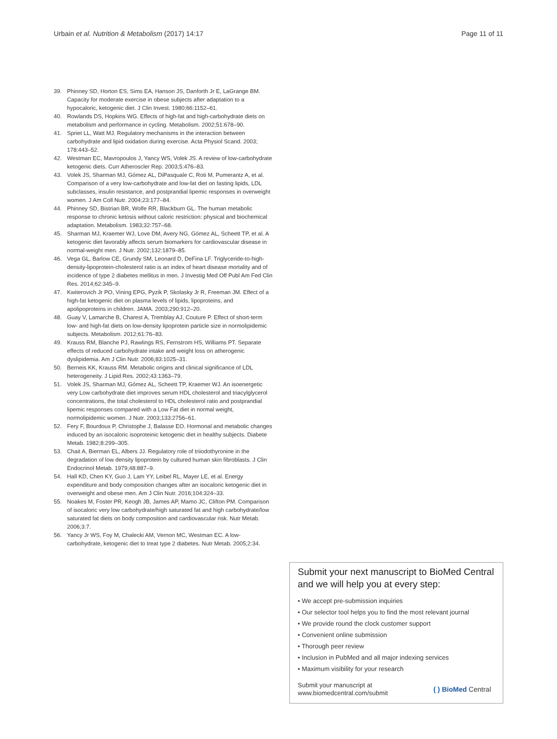Urbain et al. Nutrition & Metabolism (2017) 14:17 Page 11 of 11
39. Phinney SD, Horton ES, Sims EA, Hanson JS, Danforth Jr E, LaGrange BM. Capacity for moderate exercise in obese subjects after adaptation to a hypocaloric, ketogenic diet. J Clin Invest. 1980;66:1152–61.
40. Rowlands DS, Hopkins WG. Effects of high-fat and high-carbohydrate diets on metabolism and performance in cycling. Metabolism. 2002;51:678–90.
41. Spriet LL, Watt MJ. Regulatory mechanisms in the interaction between carbohydrate and lipid oxidation during exercise. Acta Physiol Scand. 2003; 178:443–52.
42. Westman EC, Mavropoulos J, Yancy WS, Volek JS. A review of low-carbohydrate ketogenic diets. Curr Atheroscler Rep. 2003;5:476–83.
43. Volek JS, Sharman MJ, Gómez AL, DiPasquale C, Roti M, Pumerantz A, et al. Comparison of a very low-carbohydrate and low-fat diet on fasting lipids, LDL subclasses, insulin resistance, and postprandial lipemic responses in overweight women. J Am Coll Nutr. 2004;23:177–84.
44. Phinney SD, Bistrian BR, Wolfe RR, Blackburn GL. The human metabolic response to chronic ketosis without caloric restriction: physical and biochemical adaptation. Metabolism. 1983;32:757–68.
45. Sharman MJ, Kraemer WJ, Love DM, Avery NG, Gómez AL, Scheett TP, et al. A ketogenic diet favorably affects serum biomarkers for cardiovascular disease in normal-weight men. J Nutr. 2002;132:1879–85.
46. Vega GL, Barlow CE, Grundy SM, Leonard D, DeFina LF. Triglyceride-to-high-density-lipoprotein-cholesterol ratio is an index of heart disease mortality and of incidence of type 2 diabetes mellitus in men. J Investig Med Off Publ Am Fed Clin Res. 2014;62:345–9.
47. Kwiterovich Jr PO, Vining EPG, Pyzik P, Skolasky Jr R, Freeman JM. Effect of a high-fat ketogenic diet on plasma levels of lipids, lipoproteins, and apolipoproteins in children. JAMA. 2003;290:912–20.
48. Guay V, Lamarche B, Charest A, Tremblay AJ, Couture P. Effect of short-term low- and high-fat diets on low-density lipoprotein particle size in normolipidemic subjects. Metabolism. 2012;61:76–83.
49. Krauss RM, Blanche PJ, Rawlings RS, Fernstrom HS, Williams PT. Separate effects of reduced carbohydrate intake and weight loss on atherogenic dyslipidemia. Am J Clin Nutr. 2006;83:1025–31.
50. Berneis KK, Krauss RM. Metabolic origins and clinical significance of LDL heterogeneity. J Lipid Res. 2002;43:1363–79.
51. Volek JS, Sharman MJ, Gómez AL, Scheett TP, Kraemer WJ. An isoenergetic very Low carbohydrate diet improves serum HDL cholesterol and triacylglycerol concentrations, the total cholesterol to HDL cholesterol ratio and postprandial lipemic responses compared with a Low Fat diet in normal weight, normolipidemic women. J Nutr. 2003;133:2756–61.
52. Fery F, Bourdoux P, Christophe J, Balasse EO. Hormonal and metabolic changes induced by an isocaloric isoproteinic ketogenic diet in healthy subjects. Diabete Metab. 1982;8:299–305.
53. Chait A, Bierman EL, Albers JJ. Regulatory role of triiodothyronine in the degradation of low density lipoprotein by cultured human skin fibroblasts. J Clin Endocrinol Metab. 1979;48:887–9.
54. Hall KD, Chen KY, Guo J, Lam YY, Leibel RL, Mayer LE, et al. Energy expenditure and body composition changes after an isocaloric ketogenic diet in overweight and obese men. Am J Clin Nutr. 2016;104:324–33.
55. Noakes M, Foster PR, Keogh JB, James AP, Mamo JC, Clifton PM. Comparison of isocaloric very low carbohydrate/high saturated fat and high carbohydrate/low saturated fat diets on body composition and cardiovascular risk. Nutr Metab. 2006;3:7.
56. Yancy Jr WS, Foy M, Chalecki AM, Vernon MC, Westman EC. A low-carbohydrate, ketogenic diet to treat type 2 diabetes. Nutr Metab. 2005;2:34.
Submit your next manuscript to BioMed Central and we will help you at every step:
• We accept pre-submission inquiries
• Our selector tool helps you to find the most relevant journal
• We provide round the clock customer support
• Convenient online submission
• Thorough peer review
• Inclusion in PubMed and all major indexing services
• Maximum visibility for your research
Submit your manuscript at
www.biomedcentral.com/submit ( ) BioMed Central